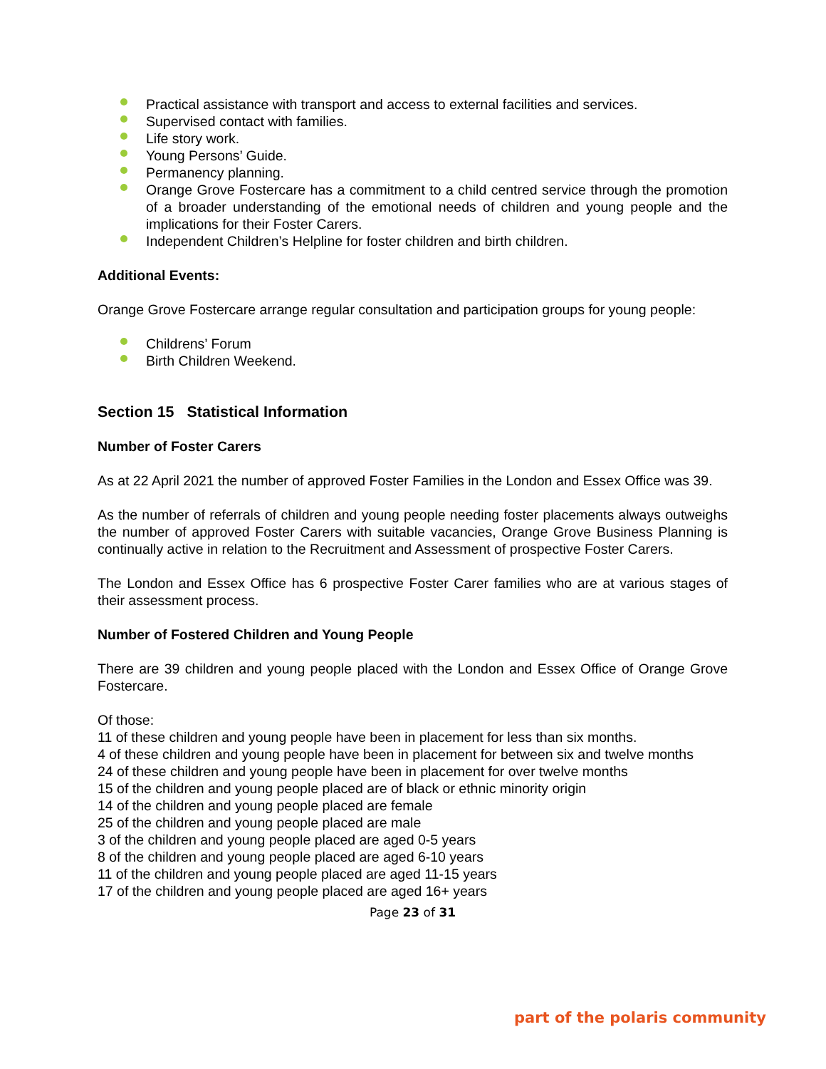Practical assistance with transport and access to external facilities and services.
Supervised contact with families.
Life story work.
Young Persons’ Guide.
Permanency planning.
Orange Grove Fostercare has a commitment to a child centred service through the promotion of a broader understanding of the emotional needs of children and young people and the implications for their Foster Carers.
Independent Children’s Helpline for foster children and birth children.
Additional Events:
Orange Grove Fostercare arrange regular consultation and participation groups for young people:
Childrens’ Forum
Birth Children Weekend.
Section 15 Statistical Information
Number of Foster Carers
As at 22 April 2021 the number of approved Foster Families in the London and Essex Office was 39.
As the number of referrals of children and young people needing foster placements always outweighs the number of approved Foster Carers with suitable vacancies, Orange Grove Business Planning is continually active in relation to the Recruitment and Assessment of prospective Foster Carers.
The London and Essex Office has 6 prospective Foster Carer families who are at various stages of their assessment process.
Number of Fostered Children and Young People
There are 39 children and young people placed with the London and Essex Office of Orange Grove Fostercare.
Of those:
11 of these children and young people have been in placement for less than six months.
4 of these children and young people have been in placement for between six and twelve months
24 of these children and young people have been in placement for over twelve months
15 of the children and young people placed are of black or ethnic minority origin
14 of the children and young people placed are female
25 of the children and young people placed are male
3 of the children and young people placed are aged 0-5 years
8 of the children and young people placed are aged 6-10 years
11 of the children and young people placed are aged 11-15 years
17 of the children and young people placed are aged 16+ years
Page 23 of 31
part of the polaris community